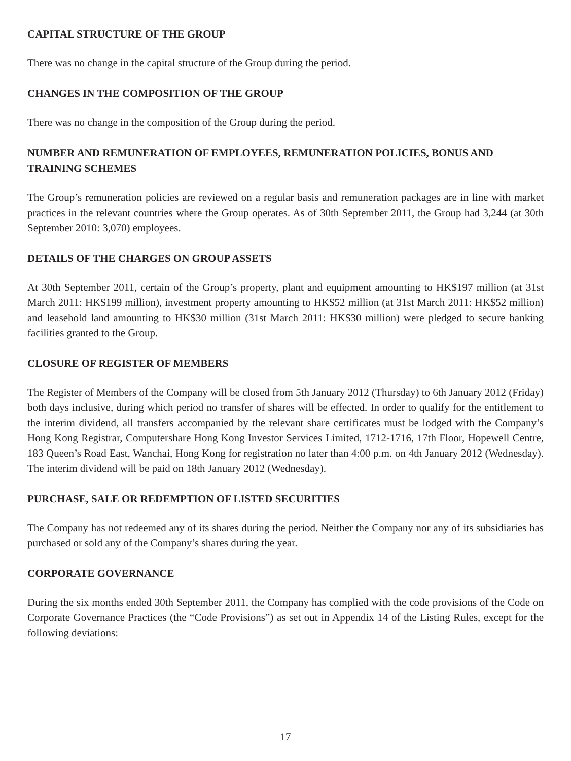CAPITAL STRUCTURE OF THE GROUP
There was no change in the capital structure of the Group during the period.
CHANGES IN THE COMPOSITION OF THE GROUP
There was no change in the composition of the Group during the period.
NUMBER AND REMUNERATION OF EMPLOYEES, REMUNERATION POLICIES, BONUS AND TRAINING SCHEMES
The Group’s remuneration policies are reviewed on a regular basis and remuneration packages are in line with market practices in the relevant countries where the Group operates. As of 30th September 2011, the Group had 3,244 (at 30th September 2010: 3,070) employees.
DETAILS OF THE CHARGES ON GROUP ASSETS
At 30th September 2011, certain of the Group’s property, plant and equipment amounting to HK$197 million (at 31st March 2011: HK$199 million), investment property amounting to HK$52 million (at 31st March 2011: HK$52 million) and leasehold land amounting to HK$30 million (31st March 2011: HK$30 million) were pledged to secure banking facilities granted to the Group.
CLOSURE OF REGISTER OF MEMBERS
The Register of Members of the Company will be closed from 5th January 2012 (Thursday) to 6th January 2012 (Friday) both days inclusive, during which period no transfer of shares will be effected. In order to qualify for the entitlement to the interim dividend, all transfers accompanied by the relevant share certificates must be lodged with the Company’s Hong Kong Registrar, Computershare Hong Kong Investor Services Limited, 1712-1716, 17th Floor, Hopewell Centre, 183 Queen’s Road East, Wanchai, Hong Kong for registration no later than 4:00 p.m. on 4th January 2012 (Wednesday). The interim dividend will be paid on 18th January 2012 (Wednesday).
PURCHASE, SALE OR REDEMPTION OF LISTED SECURITIES
The Company has not redeemed any of its shares during the period. Neither the Company nor any of its subsidiaries has purchased or sold any of the Company’s shares during the year.
CORPORATE GOVERNANCE
During the six months ended 30th September 2011, the Company has complied with the code provisions of the Code on Corporate Governance Practices (the “Code Provisions”) as set out in Appendix 14 of the Listing Rules, except for the following deviations:
17